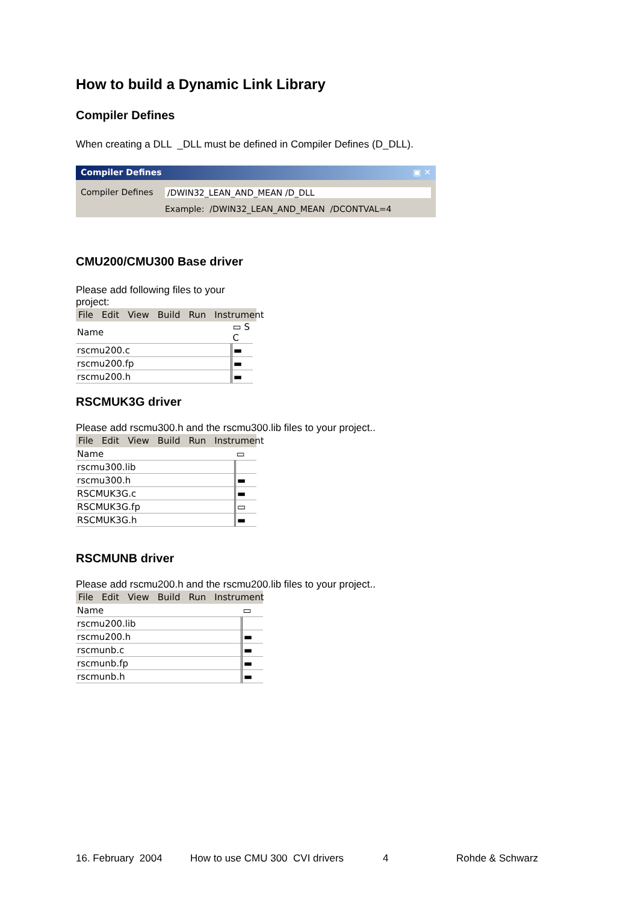How to build a Dynamic Link Library
Compiler Defines
When creating a DLL _DLL must be defined in Compiler Defines (D_DLL).
Compiler Defines ▣ ✕
Compiler Defines /DWIN32_LEAN_AND_MEAN /D_DLL
Example: /DWIN32_LEAN_AND_MEAN /DCONTVAL=4
CMU200/CMU300 Base driver
Please add following files to your project:
File Edit View Build Run Instrument
| Name | ▭ S C |
| --- | --- |
| rscmu200.c | ▬ |
| rscmu200.fp | ▬ |
| rscmu200.h | ▬ |
RSCMUK3G driver
Please add rscmu300.h and the rscmu300.lib files to your project..
File Edit View Build Run Instrument
| Name | ▭ |
| --- | --- |
| rscmu300.lib | |
| rscmu300.h | ▬ |
| RSCMUK3G.c | ▬ |
| RSCMUK3G.fp | ▭ |
| RSCMUK3G.h | ▬ |
RSCMUNB driver
Please add rscmu200.h and the rscmu200.lib files to your project..
File Edit View Build Run Instrument
| Name | ▭ |
| --- | --- |
| rscmu200.lib | |
| rscmu200.h | ▬ |
| rscmunb.c | ▬ |
| rscmunb.fp | ▬ |
| rscmunb.h | ▬ |
16. February 2004 How to use CMU 300 CVI drivers 4 Rohde & Schwarz